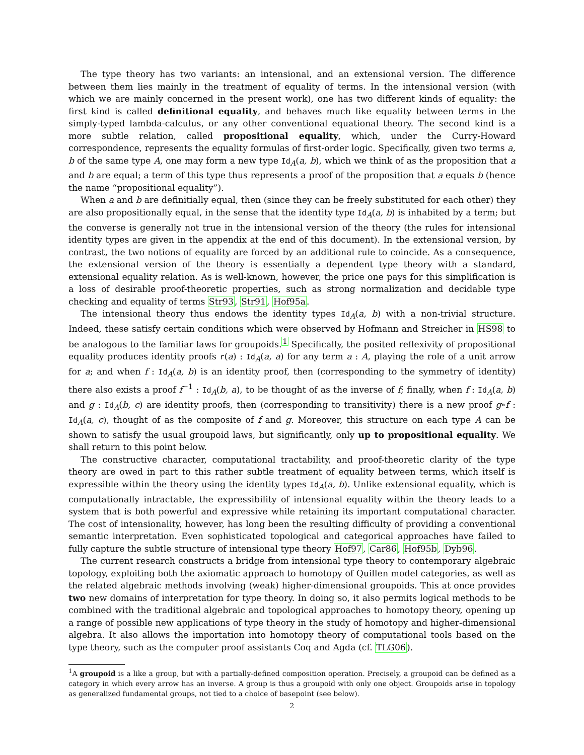The type theory has two variants: an intensional, and an extensional version. The difference between them lies mainly in the treatment of equality of terms. In the intensional version (with which we are mainly concerned in the present work), one has two different kinds of equality: the first kind is called definitional equality, and behaves much like equality between terms in the simply-typed lambda-calculus, or any other conventional equational theory. The second kind is a more subtle relation, called propositional equality, which, under the Curry-Howard correspondence, represents the equality formulas of first-order logic. Specifically, given two terms a, b of the same type A, one may form a new type Id<sub>A</sub>(a, b), which we think of as the proposition that a and b are equal; a term of this type thus represents a proof of the proposition that a equals b (hence the name “propositional equality”).
When a and b are definitially equal, then (since they can be freely substituted for each other) they are also propositionally equal, in the sense that the identity type Id<sub>A</sub>(a, b) is inhabited by a term; but the converse is generally not true in the intensional version of the theory (the rules for intensional identity types are given in the appendix at the end of this document). In the extensional version, by contrast, the two notions of equality are forced by an additional rule to coincide. As a consequence, the extensional version of the theory is essentially a dependent type theory with a standard, extensional equality relation. As is well-known, however, the price one pays for this simplification is a loss of desirable proof-theoretic properties, such as strong normalization and decidable type checking and equality of terms Str93, Str91, Hof95a.
The intensional theory thus endows the identity types Id<sub>A</sub>(a, b) with a non-trivial structure. Indeed, these satisfy certain conditions which were observed by Hofmann and Streicher in HS98 to be analogous to the familiar laws for groupoids.<sup>1</sup> Specifically, the posited reflexivity of propositional equality produces identity proofs r(a) : Id<sub>A</sub>(a, a) for any term a : A, playing the role of a unit arrow for a; and when f : Id<sub>A</sub>(a, b) is an identity proof, then (corresponding to the symmetry of identity) there also exists a proof f<sup>−1</sup> : Id<sub>A</sub>(b, a), to be thought of as the inverse of f; finally, when f : Id<sub>A</sub>(a, b) and g : Id<sub>A</sub>(b, c) are identity proofs, then (corresponding to transitivity) there is a new proof g∘f : Id<sub>A</sub>(a, c), thought of as the composite of f and g. Moreover, this structure on each type A can be shown to satisfy the usual groupoid laws, but significantly, only up to propositional equality. We shall return to this point below.
The constructive character, computational tractability, and proof-theoretic clarity of the type theory are owed in part to this rather subtle treatment of equality between terms, which itself is expressible within the theory using the identity types Id<sub>A</sub>(a, b). Unlike extensional equality, which is computationally intractable, the expressibility of intensional equality within the theory leads to a system that is both powerful and expressive while retaining its important computational character. The cost of intensionality, however, has long been the resulting difficulty of providing a conventional semantic interpretation. Even sophisticated topological and categorical approaches have failed to fully capture the subtle structure of intensional type theory Hof97, Car86, Hof95b, Dyb96.
The current research constructs a bridge from intensional type theory to contemporary algebraic topology, exploiting both the axiomatic approach to homotopy of Quillen model categories, as well as the related algebraic methods involving (weak) higher-dimensional groupoids. This at once provides two new domains of interpretation for type theory. In doing so, it also permits logical methods to be combined with the traditional algebraic and topological approaches to homotopy theory, opening up a range of possible new applications of type theory in the study of homotopy and higher-dimensional algebra. It also allows the importation into homotopy theory of computational tools based on the type theory, such as the computer proof assistants Coq and Agda (cf. TLG06).
<sup>1</sup> A groupoid is a like a group, but with a partially-defined composition operation. Precisely, a groupoid can be defined as a category in which every arrow has an inverse. A group is thus a groupoid with only one object. Groupoids arise in topology as generalized fundamental groups, not tied to a choice of basepoint (see below).
2